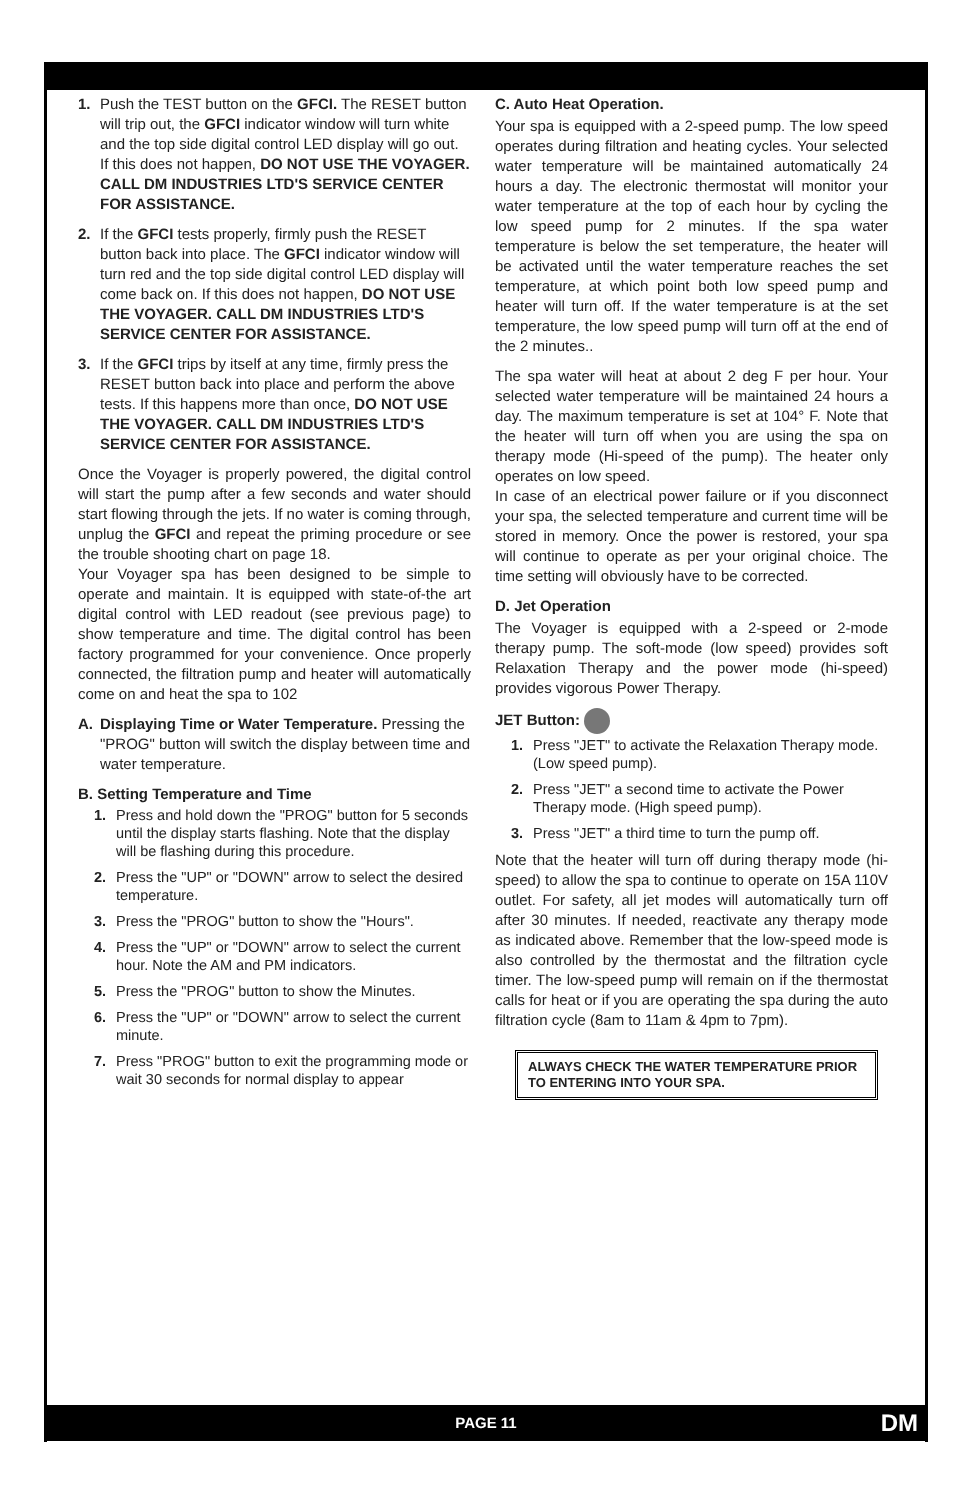1. Push the TEST button on the GFCI. The RESET button will trip out, the GFCI indicator window will turn white and the top side digital control LED display will go out. If this does not happen, DO NOT USE THE VOYAGER. CALL DM INDUSTRIES LTD'S SERVICE CENTER FOR ASSISTANCE.
2. If the GFCI tests properly, firmly push the RESET button back into place. The GFCI indicator window will turn red and the top side digital control LED display will come back on. If this does not happen, DO NOT USE THE VOYAGER. CALL DM INDUSTRIES LTD'S SERVICE CENTER FOR ASSISTANCE.
3. If the GFCI trips by itself at any time, firmly press the RESET button back into place and perform the above tests. If this happens more than once, DO NOT USE THE VOYAGER. CALL DM INDUSTRIES LTD'S SERVICE CENTER FOR ASSISTANCE.
Once the Voyager is properly powered, the digital control will start the pump after a few seconds and water should start flowing through the jets. If no water is coming through, unplug the GFCI and repeat the priming procedure or see the trouble shooting chart on page 18.
Your Voyager spa has been designed to be simple to operate and maintain. It is equipped with state-of-the art digital control with LED readout (see previous page) to show temperature and time. The digital control has been factory programmed for your convenience. Once properly connected, the filtration pump and heater will automatically come on and heat the spa to 102
A. Displaying Time or Water Temperature. Pressing the "PROG" button will switch the display between time and water temperature.
B. Setting Temperature and Time
1. Press and hold down the "PROG" button for 5 seconds until the display starts flashing. Note that the display will be flashing during this procedure.
2. Press the "UP" or "DOWN" arrow to select the desired temperature.
3. Press the "PROG" button to show the "Hours".
4. Press the "UP" or "DOWN" arrow to select the current hour. Note the AM and PM indicators.
5. Press the "PROG" button to show the Minutes.
6. Press the "UP" or "DOWN" arrow to select the current minute.
7. Press "PROG" button to exit the programming mode or wait 30 seconds for normal display to appear
C. Auto Heat Operation.
Your spa is equipped with a 2-speed pump. The low speed operates during filtration and heating cycles. Your selected water temperature will be maintained automatically 24 hours a day. The electronic thermostat will monitor your water temperature at the top of each hour by cycling the low speed pump for 2 minutes. If the spa water temperature is below the set temperature, the heater will be activated until the water temperature reaches the set temperature, at which point both low speed pump and heater will turn off. If the water temperature is at the set temperature, the low speed pump will turn off at the end of the 2 minutes..
The spa water will heat at about 2 deg F per hour. Your selected water temperature will be maintained 24 hours a day. The maximum temperature is set at 104° F. Note that the heater will turn off when you are using the spa on therapy mode (Hi-speed of the pump). The heater only operates on low speed.
In case of an electrical power failure or if you disconnect your spa, the selected temperature and current time will be stored in memory. Once the power is restored, your spa will continue to operate as per your original choice. The time setting will obviously have to be corrected.
D. Jet Operation
The Voyager is equipped with a 2-speed or 2-mode therapy pump. The soft-mode (low speed) provides soft Relaxation Therapy and the power mode (hi-speed) provides vigorous Power Therapy.
JET Button:
1. Press "JET" to activate the Relaxation Therapy mode. (Low speed pump).
2. Press "JET" a second time to activate the Power Therapy mode. (High speed pump).
3. Press "JET" a third time to turn the pump off.
Note that the heater will turn off during therapy mode (hi-speed) to allow the spa to continue to operate on 15A 110V outlet. For safety, all jet modes will automatically turn off after 30 minutes. If needed, reactivate any therapy mode as indicated above. Remember that the low-speed mode is also controlled by the thermostat and the filtration cycle timer. The low-speed pump will remain on if the thermostat calls for heat or if you are operating the spa during the auto filtration cycle (8am to 11am & 4pm to 7pm).
ALWAYS CHECK THE WATER TEMPERATURE PRIOR TO ENTERING INTO YOUR SPA.
PAGE 11 DM